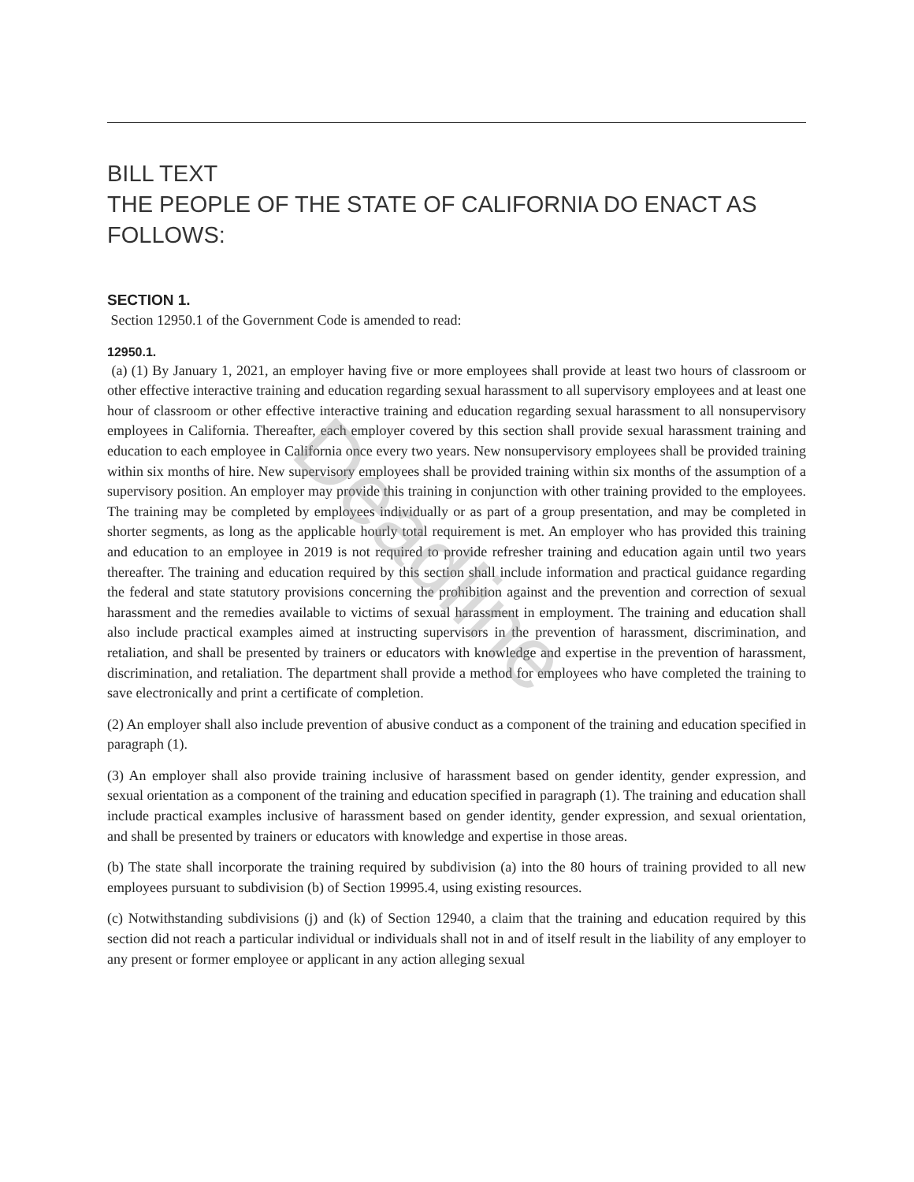BILL TEXT
THE PEOPLE OF THE STATE OF CALIFORNIA DO ENACT AS FOLLOWS:
SECTION 1.
Section 12950.1 of the Government Code is amended to read:
12950.1.
(a) (1) By January 1, 2021, an employer having five or more employees shall provide at least two hours of classroom or other effective interactive training and education regarding sexual harassment to all supervisory employees and at least one hour of classroom or other effective interactive training and education regarding sexual harassment to all nonsupervisory employees in California. Thereafter, each employer covered by this section shall provide sexual harassment training and education to each employee in California once every two years. New nonsupervisory employees shall be provided training within six months of hire. New supervisory employees shall be provided training within six months of the assumption of a supervisory position. An employer may provide this training in conjunction with other training provided to the employees. The training may be completed by employees individually or as part of a group presentation, and may be completed in shorter segments, as long as the applicable hourly total requirement is met. An employer who has provided this training and education to an employee in 2019 is not required to provide refresher training and education again until two years thereafter. The training and education required by this section shall include information and practical guidance regarding the federal and state statutory provisions concerning the prohibition against and the prevention and correction of sexual harassment and the remedies available to victims of sexual harassment in employment. The training and education shall also include practical examples aimed at instructing supervisors in the prevention of harassment, discrimination, and retaliation, and shall be presented by trainers or educators with knowledge and expertise in the prevention of harassment, discrimination, and retaliation. The department shall provide a method for employees who have completed the training to save electronically and print a certificate of completion.
(2) An employer shall also include prevention of abusive conduct as a component of the training and education specified in paragraph (1).
(3) An employer shall also provide training inclusive of harassment based on gender identity, gender expression, and sexual orientation as a component of the training and education specified in paragraph (1). The training and education shall include practical examples inclusive of harassment based on gender identity, gender expression, and sexual orientation, and shall be presented by trainers or educators with knowledge and expertise in those areas.
(b) The state shall incorporate the training required by subdivision (a) into the 80 hours of training provided to all new employees pursuant to subdivision (b) of Section 19995.4, using existing resources.
(c) Notwithstanding subdivisions (j) and (k) of Section 12940, a claim that the training and education required by this section did not reach a particular individual or individuals shall not in and of itself result in the liability of any employer to any present or former employee or applicant in any action alleging sexual
Deadline